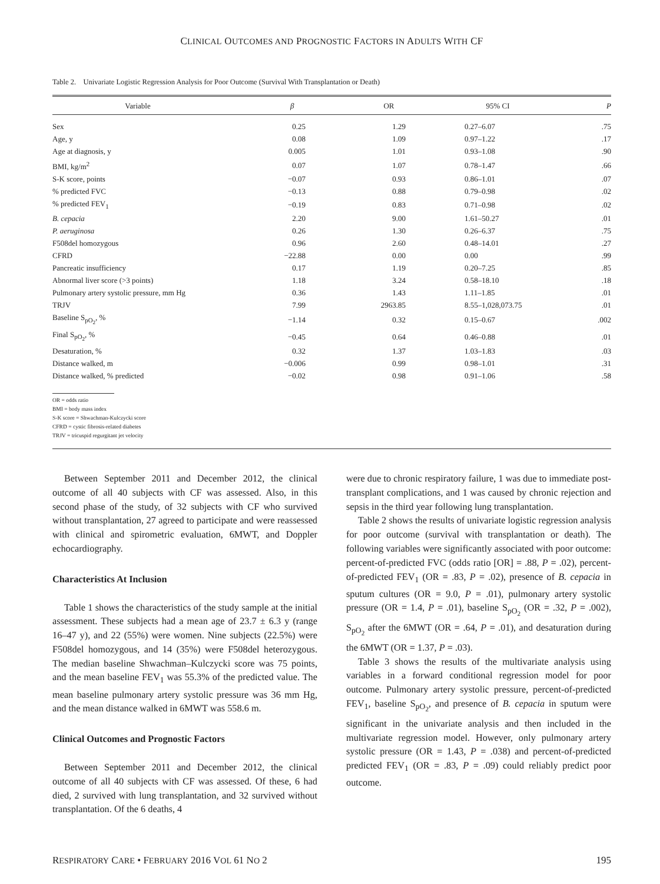CLINICAL OUTCOMES AND PROGNOSTIC FACTORS IN ADULTS WITH CF
Table 2. Univariate Logistic Regression Analysis for Poor Outcome (Survival With Transplantation or Death)
| Variable | β | OR | 95% CI | P |
| --- | --- | --- | --- | --- |
| Sex | 0.25 | 1.29 | 0.27–6.07 | .75 |
| Age, y | 0.08 | 1.09 | 0.97–1.22 | .17 |
| Age at diagnosis, y | 0.005 | 1.01 | 0.93–1.08 | .90 |
| BMI, kg/m<sup>2</sup> | 0.07 | 1.07 | 0.78–1.47 | .66 |
| S-K score, points | −0.07 | 0.93 | 0.86–1.01 | .07 |
| % predicted FVC | −0.13 | 0.88 | 0.79–0.98 | .02 |
| % predicted FEV<sub>1</sub> | −0.19 | 0.83 | 0.71–0.98 | .02 |
| B. cepacia | 2.20 | 9.00 | 1.61–50.27 | .01 |
| P. aeruginosa | 0.26 | 1.30 | 0.26–6.37 | .75 |
| F508del homozygous | 0.96 | 2.60 | 0.48–14.01 | .27 |
| CFRD | −22.88 | 0.00 | 0.00 | .99 |
| Pancreatic insufficiency | 0.17 | 1.19 | 0.20–7.25 | .85 |
| Abnormal liver score (>3 points) | 1.18 | 3.24 | 0.58–18.10 | .18 |
| Pulmonary artery systolic pressure, mm Hg | 0.36 | 1.43 | 1.11–1.85 | .01 |
| TRJV | 7.99 | 2963.85 | 8.55–1,028,073.75 | .01 |
| Baseline S<sub>pO<sub>2</sub></sub>, % | −1.14 | 0.32 | 0.15–0.67 | .002 |
| Final S<sub>pO<sub>2</sub></sub>, % | −0.45 | 0.64 | 0.46–0.88 | .01 |
| Desaturation, % | 0.32 | 1.37 | 1.03–1.83 | .03 |
| Distance walked, m | −0.006 | 0.99 | 0.98–1.01 | .31 |
| Distance walked, % predicted | −0.02 | 0.98 | 0.91–1.06 | .58 |
OR = odds ratio
BMI = body mass index
S-K score = Shwachman-Kulczycki score
CFRD = cystic fibrosis-related diabetes
TRJV = tricuspid regurgitant jet velocity
Between September 2011 and December 2012, the clinical outcome of all 40 subjects with CF was assessed. Also, in this second phase of the study, of 32 subjects with CF who survived without transplantation, 27 agreed to participate and were reassessed with clinical and spirometric evaluation, 6MWT, and Doppler echocardiography.
Characteristics At Inclusion
Table 1 shows the characteristics of the study sample at the initial assessment. These subjects had a mean age of 23.7 ± 6.3 y (range 16–47 y), and 22 (55%) were women. Nine subjects (22.5%) were F508del homozygous, and 14 (35%) were F508del heterozygous. The median baseline Shwachman–Kulczycki score was 75 points, and the mean baseline FEV<sub>1</sub> was 55.3% of the predicted value. The mean baseline pulmonary artery systolic pressure was 36 mm Hg, and the mean distance walked in 6MWT was 558.6 m.
Clinical Outcomes and Prognostic Factors
Between September 2011 and December 2012, the clinical outcome of all 40 subjects with CF was assessed. Of these, 6 had died, 2 survived with lung transplantation, and 32 survived without transplantation. Of the 6 deaths, 4
were due to chronic respiratory failure, 1 was due to immediate post-transplant complications, and 1 was caused by chronic rejection and sepsis in the third year following lung transplantation.
Table 2 shows the results of univariate logistic regression analysis for poor outcome (survival with transplantation or death). The following variables were significantly associated with poor outcome: percent-of-predicted FVC (odds ratio [OR] = .88, P = .02), percent-of-predicted FEV<sub>1</sub> (OR = .83, P = .02), presence of B. cepacia in sputum cultures (OR = 9.0, P = .01), pulmonary artery systolic pressure (OR = 1.4, P = .01), baseline S<sub>pO<sub>2</sub></sub> (OR = .32, P = .002), S<sub>pO<sub>2</sub></sub> after the 6MWT (OR = .64, P = .01), and desaturation during the 6MWT (OR = 1.37, P = .03).
Table 3 shows the results of the multivariate analysis using variables in a forward conditional regression model for poor outcome. Pulmonary artery systolic pressure, percent-of-predicted FEV<sub>1</sub>, baseline S<sub>pO<sub>2</sub></sub>, and presence of B. cepacia in sputum were significant in the univariate analysis and then included in the multivariate regression model. However, only pulmonary artery systolic pressure (OR = 1.43, P = .038) and percent-of-predicted predicted FEV<sub>1</sub> (OR = .83, P = .09) could reliably predict poor outcome.
RESPIRATORY CARE • FEBRUARY 2016 VOL 61 NO 2 195